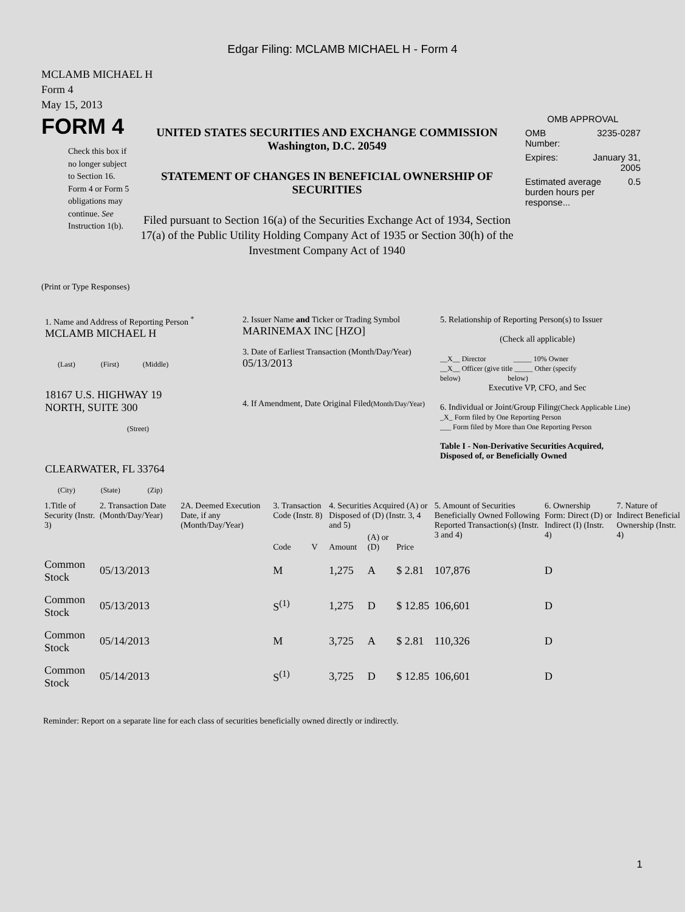Edgar Filing: MCLAMB MICHAEL H - Form 4
MCLAMB MICHAEL H
Form 4
May 15, 2013
FORM 4
Check this box if no longer subject to Section 16. Form 4 or Form 5 obligations may continue. See Instruction 1(b).
UNITED STATES SECURITIES AND EXCHANGE COMMISSION
Washington, D.C. 20549
STATEMENT OF CHANGES IN BENEFICIAL OWNERSHIP OF SECURITIES
Filed pursuant to Section 16(a) of the Securities Exchange Act of 1934, Section 17(a) of the Public Utility Holding Company Act of 1935 or Section 30(h) of the Investment Company Act of 1940
OMB APPROVAL
OMB
Number: 3235-0287
Expires: January 31,
2005
Estimated average burden hours per response... 0.5
(Print or Type Responses)
1. Name and Address of Reporting Person <sup>*</sup>
MCLAMB MICHAEL H
(Last) (First) (Middle)
18167 U.S. HIGHWAY 19
NORTH, SUITE 300
(Street)
CLEARWATER, FL 33764
(City) (State) (Zip)
2. Issuer Name and Ticker or Trading Symbol
MARINEMAX INC [HZO]
3. Date of Earliest Transaction (Month/Day/Year)
05/13/2013
4. If Amendment, Date Original Filed(Month/Day/Year)
5. Relationship of Reporting Person(s) to Issuer
(Check all applicable)
__X__ Director _____ 10% Owner
__X__ Officer (give title _____ Other (specify
below) below)
Executive VP, CFO, and Sec
6. Individual or Joint/Group Filing(Check Applicable Line)
_X_ Form filed by One Reporting Person
___ Form filed by More than One Reporting Person
Table I - Non-Derivative Securities Acquired, Disposed of, or Beneficially Owned
| 1.Title of Security (Instr. 3) | 2. Transaction Date (Month/Day/Year) | 2A. Deemed Execution Date, if any (Month/Day/Year) | 3. Transaction Code (Instr. 8) | | 4. Securities Acquired (A) or Disposed of (D) (Instr. 3, 4 and 5) | | | 5. Amount of Securities Beneficially Owned Following Reported Transaction(s) (Instr. 3 and 4) | 6. Ownership Form: Direct (D) or Indirect (I) (Instr. 4) | 7. Nature of Indirect Beneficial Ownership (Instr. 4) |
| --- | --- | --- | --- | --- | --- | --- | --- | --- | --- | --- |
| | | | Code | V | Amount | (A) or (D) | Price | | | |
| Common Stock | 05/13/2013 | | M | | 1,275 | A | $ 2.81 | 107,876 | D | |
| Common Stock | 05/13/2013 | | S<sup>(1)</sup> | | 1,275 | D | $ 12.85 | 106,601 | D | |
| Common Stock | 05/14/2013 | | M | | 3,725 | A | $ 2.81 | 110,326 | D | |
| Common Stock | 05/14/2013 | | S<sup>(1)</sup> | | 3,725 | D | $ 12.85 | 106,601 | D | |
Reminder: Report on a separate line for each class of securities beneficially owned directly or indirectly.
1